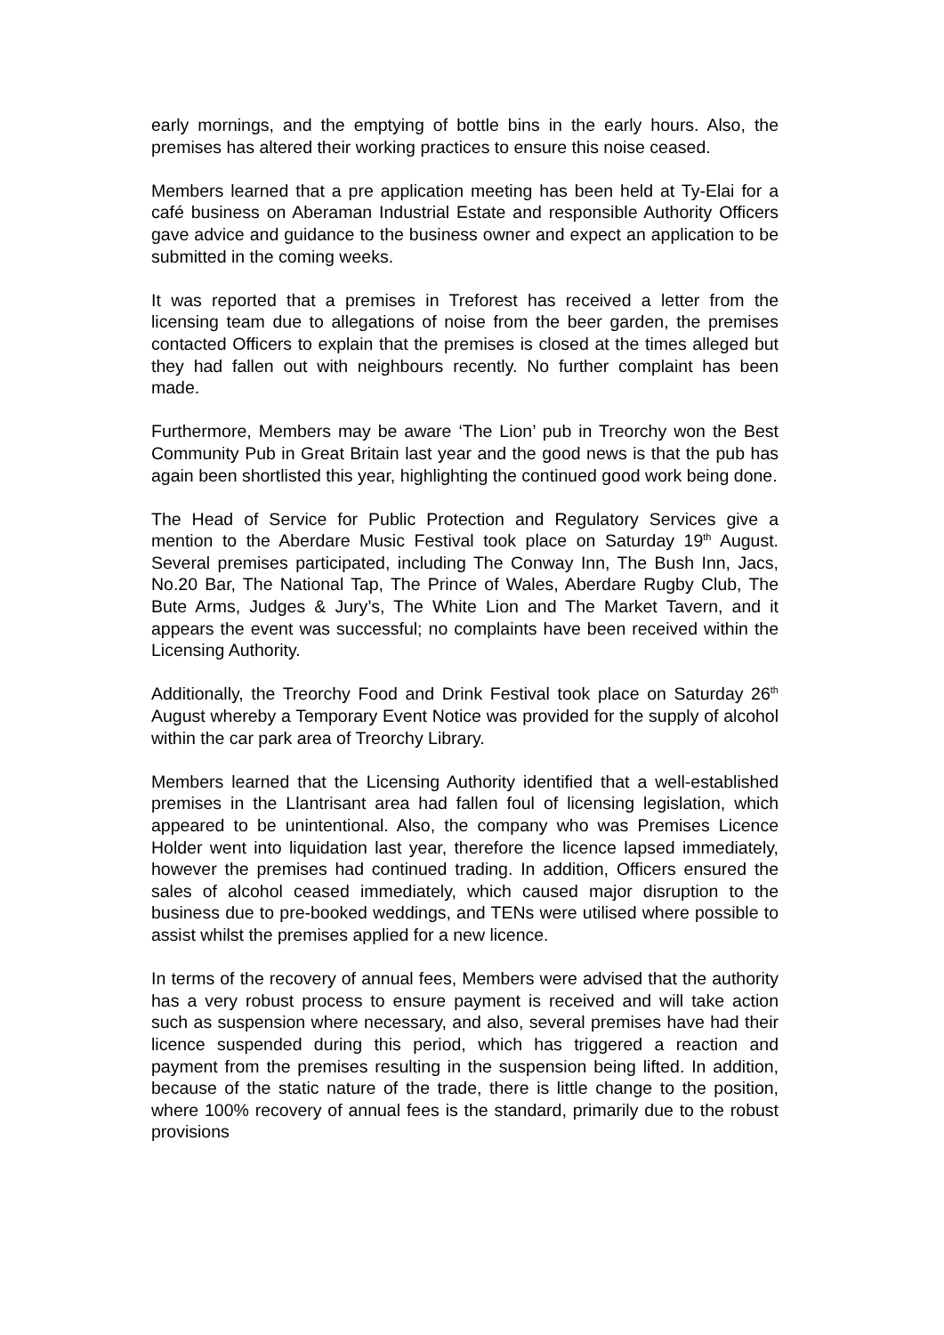early mornings, and the emptying of bottle bins in the early hours. Also, the premises has altered their working practices to ensure this noise ceased.
Members learned that a pre application meeting has been held at Ty-Elai for a café business on Aberaman Industrial Estate and responsible Authority Officers gave advice and guidance to the business owner and expect an application to be submitted in the coming weeks.
It was reported that a premises in Treforest has received a letter from the licensing team due to allegations of noise from the beer garden, the premises contacted Officers to explain that the premises is closed at the times alleged but they had fallen out with neighbours recently. No further complaint has been made.
Furthermore, Members may be aware ‘The Lion’ pub in Treorchy won the Best Community Pub in Great Britain last year and the good news is that the pub has again been shortlisted this year, highlighting the continued good work being done.
The Head of Service for Public Protection and Regulatory Services give a mention to the Aberdare Music Festival took place on Saturday 19<sup>th</sup> August. Several premises participated, including The Conway Inn, The Bush Inn, Jacs, No.20 Bar, The National Tap, The Prince of Wales, Aberdare Rugby Club, The Bute Arms, Judges & Jury’s, The White Lion and The Market Tavern, and it appears the event was successful; no complaints have been received within the Licensing Authority.
Additionally, the Treorchy Food and Drink Festival took place on Saturday 26<sup>th</sup> August whereby a Temporary Event Notice was provided for the supply of alcohol within the car park area of Treorchy Library.
Members learned that the Licensing Authority identified that a well-established premises in the Llantrisant area had fallen foul of licensing legislation, which appeared to be unintentional. Also, the company who was Premises Licence Holder went into liquidation last year, therefore the licence lapsed immediately, however the premises had continued trading. In addition, Officers ensured the sales of alcohol ceased immediately, which caused major disruption to the business due to pre-booked weddings, and TENs were utilised where possible to assist whilst the premises applied for a new licence.
In terms of the recovery of annual fees, Members were advised that the authority has a very robust process to ensure payment is received and will take action such as suspension where necessary, and also, several premises have had their licence suspended during this period, which has triggered a reaction and payment from the premises resulting in the suspension being lifted. In addition, because of the static nature of the trade, there is little change to the position, where 100% recovery of annual fees is the standard, primarily due to the robust provisions